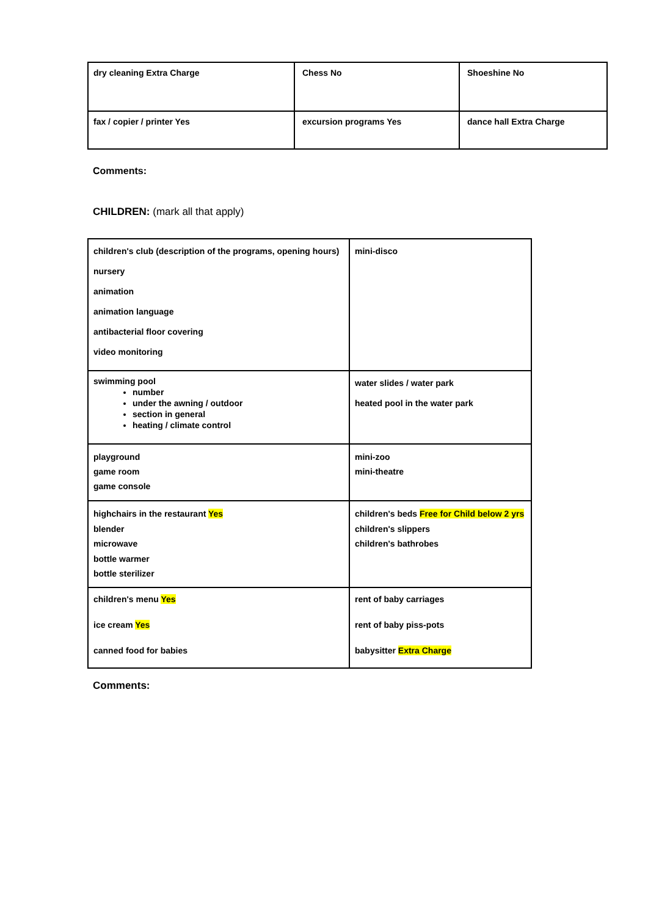| dry cleaning Extra Charge | Chess No | Shoeshine No |
| fax / copier / printer Yes | excursion programs Yes | dance hall Extra Charge |
Comments:
CHILDREN: (mark all that apply)
| children's club (description of the programs, opening hours) nursery animation animation language antibacterial floor covering video monitoring | mini-disco |
| swimming pool number under the awning / outdoor section in general heating / climate control | water slides / water park heated pool in the water park |
| playground game room game console | mini-zoo mini-theatre |
| highchairs in the restaurant Yes blender microwave bottle warmer bottle sterilizer | children's beds Free for Child below 2 yrs children's slippers children's bathrobes |
| children's menu Yes ice cream Yes canned food for babies | rent of baby carriages rent of baby piss-pots babysitter Extra Charge |
Comments: